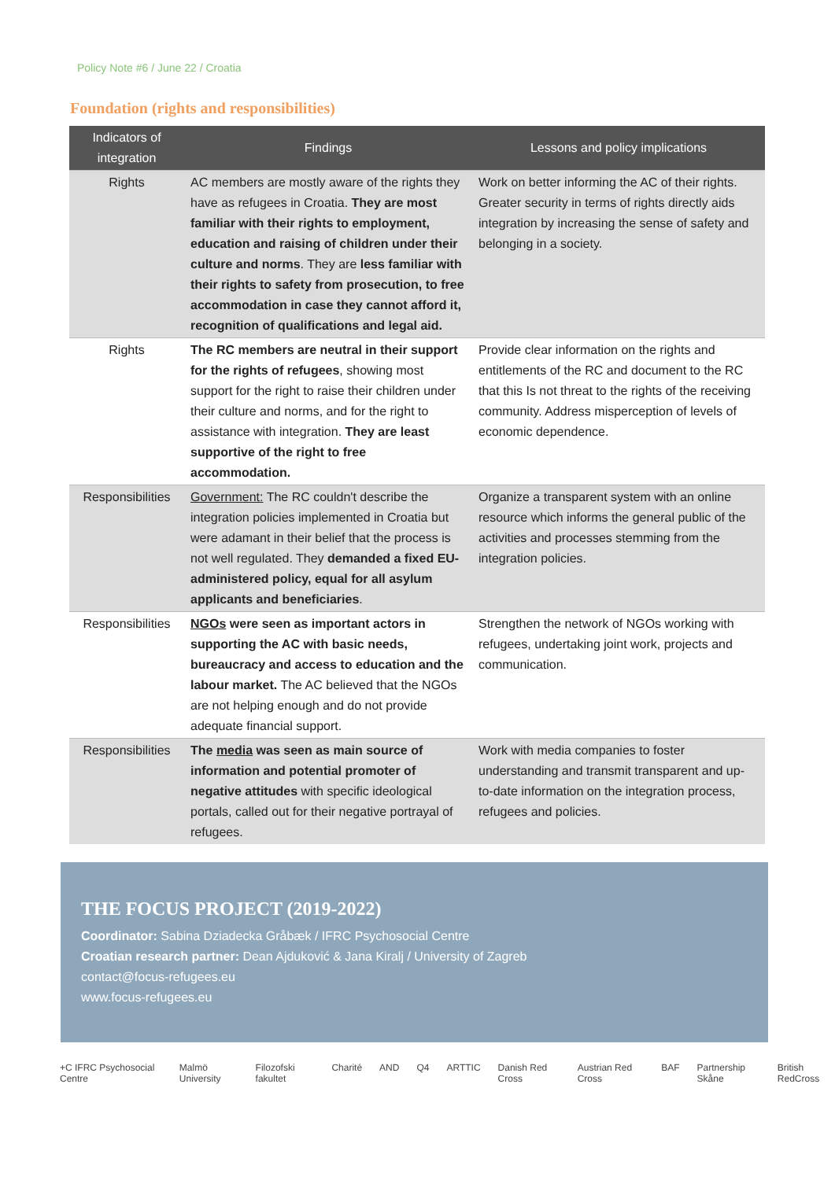Policy Note #6 / June 22 / Croatia
Foundation (rights and responsibilities)
| Indicators of integration | Findings | Lessons and policy implications |
| --- | --- | --- |
| Rights | AC members are mostly aware of the rights they have as refugees in Croatia. They are most familiar with their rights to employment, education and raising of children under their culture and norms . They are less familiar with their rights to safety from prosecution, to free accommodation in case they cannot afford it, recognition of qualifications and legal aid. | Work on better informing the AC of their rights. Greater security in terms of rights directly aids integration by increasing the sense of safety and belonging in a society. |
| Rights | The RC members are neutral in their support for the rights of refugees , showing most support for the right to raise their children under their culture and norms, and for the right to assistance with integration. They are least supportive of the right to free accommodation. | Provide clear information on the rights and entitlements of the RC and document to the RC that this Is not threat to the rights of the receiving community. Address misperception of levels of economic dependence. |
| Responsibilities | Government: The RC couldn't describe the integration policies implemented in Croatia but were adamant in their belief that the process is not well regulated. They demanded a fixed EU-administered policy, equal for all asylum applicants and beneficiaries . | Organize a transparent system with an online resource which informs the general public of the activities and processes stemming from the integration policies. |
| Responsibilities | NGOs were seen as important actors in supporting the AC with basic needs, bureaucracy and access to education and the labour market. The AC believed that the NGOs are not helping enough and do not provide adequate financial support. | Strengthen the network of NGOs working with refugees, undertaking joint work, projects and communication. |
| Responsibilities | The media was seen as main source of information and potential promoter of negative attitudes with specific ideological portals, called out for their negative portrayal of refugees. | Work with media companies to foster understanding and transmit transparent and up-to-date information on the integration process, refugees and policies. |
THE FOCUS PROJECT (2019-2022)
Coordinator: Sabina Dziadecka Gråbæk / IFRC Psychosocial Centre
Croatian research partner: Dean Ajduković & Jana Kiralj / University of Zagreb
contact@focus-refugees.eu
www.focus-refugees.eu
+C IFRC Psychosocial Centre Malmö University Filozofski fakultet Charité AND Q4 ARTTIC Danish Red Cross Austrian Red Cross BAF Partnership Skåne British RedCross